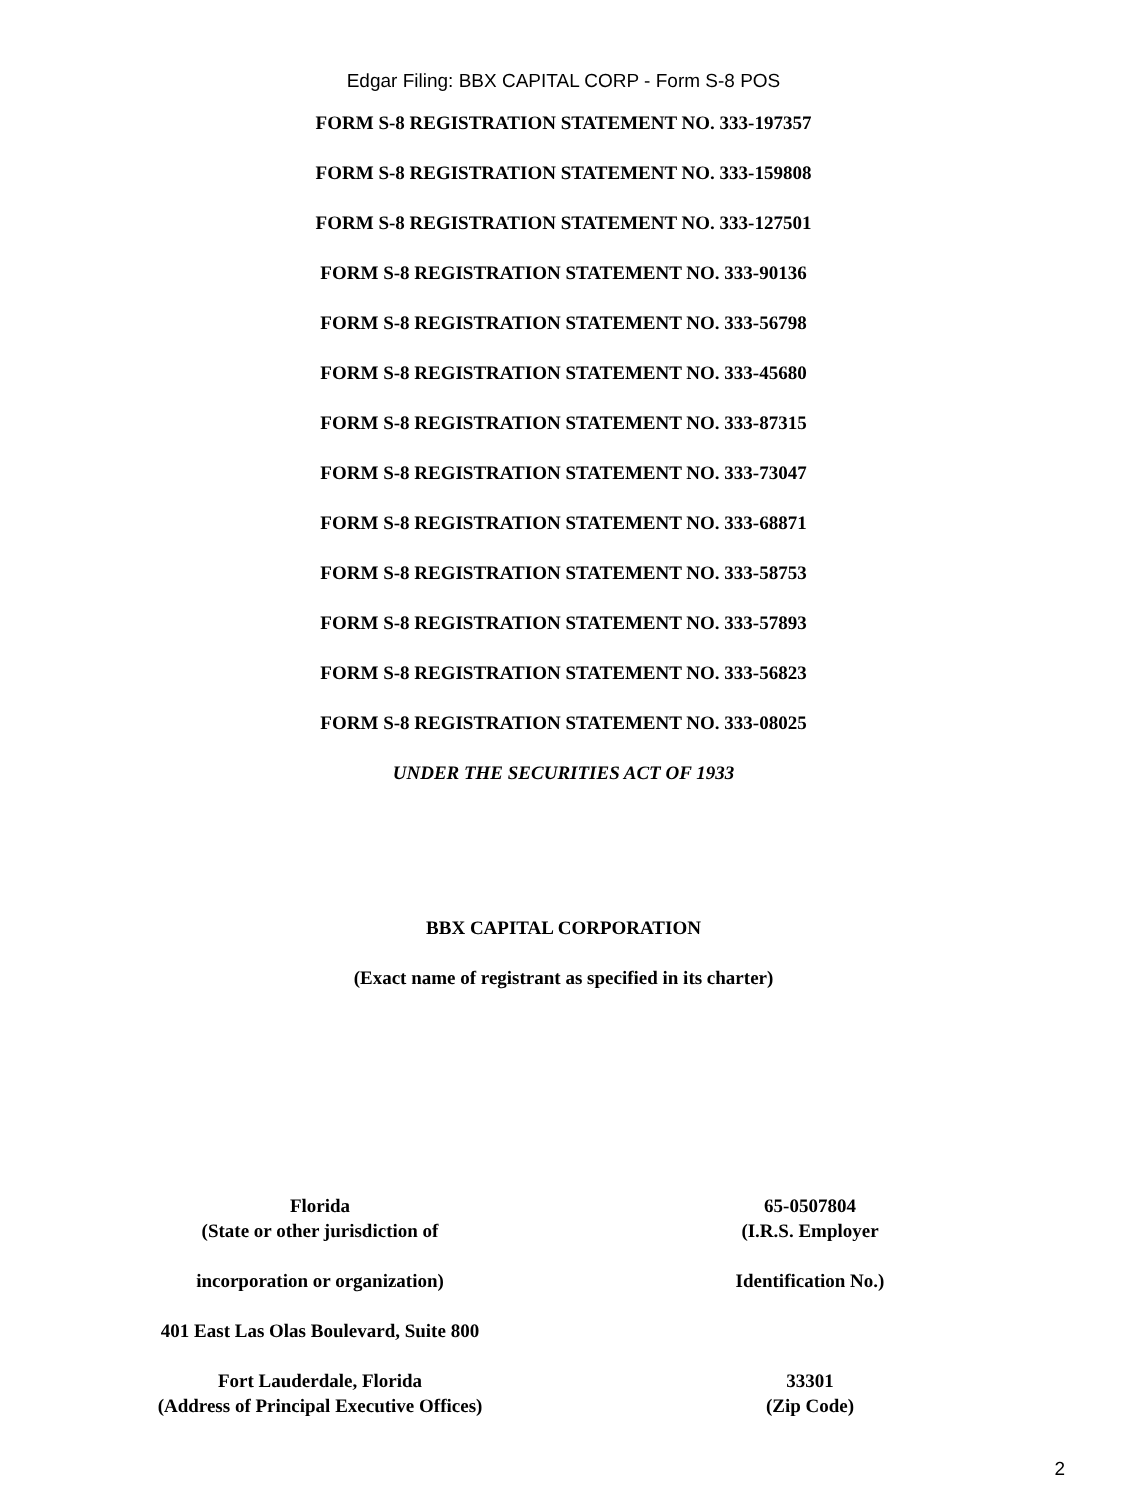Edgar Filing: BBX CAPITAL CORP - Form S-8 POS
FORM S-8 REGISTRATION STATEMENT NO. 333-197357
FORM S-8 REGISTRATION STATEMENT NO. 333-159808
FORM S-8 REGISTRATION STATEMENT NO. 333-127501
FORM S-8 REGISTRATION STATEMENT NO. 333-90136
FORM S-8 REGISTRATION STATEMENT NO. 333-56798
FORM S-8 REGISTRATION STATEMENT NO. 333-45680
FORM S-8 REGISTRATION STATEMENT NO. 333-87315
FORM S-8 REGISTRATION STATEMENT NO. 333-73047
FORM S-8 REGISTRATION STATEMENT NO. 333-68871
FORM S-8 REGISTRATION STATEMENT NO. 333-58753
FORM S-8 REGISTRATION STATEMENT NO. 333-57893
FORM S-8 REGISTRATION STATEMENT NO. 333-56823
FORM S-8 REGISTRATION STATEMENT NO. 333-08025
UNDER THE SECURITIES ACT OF 1933
BBX CAPITAL CORPORATION
(Exact name of registrant as specified in its charter)
Florida
(State or other jurisdiction of
65-0507804
(I.R.S. Employer
incorporation or organization) Identification No.)
401 East Las Olas Boulevard, Suite 800
Fort Lauderdale, Florida
(Address of Principal Executive Offices)
33301
(Zip Code)
2